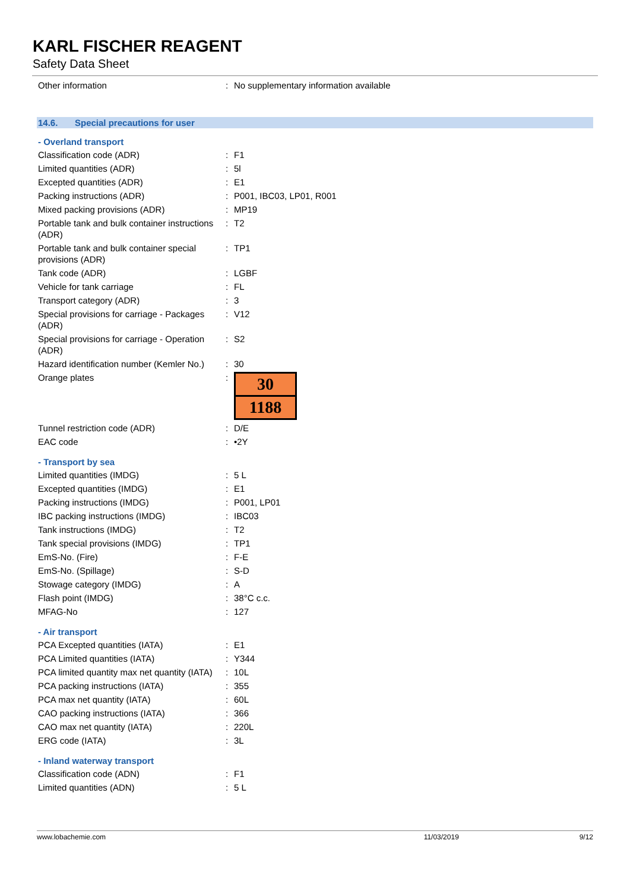KARL FISCHER REAGENT
Safety Data Sheet
| Other information | : | No supplementary information available |
14.6. Special precautions for user
- Overland transport
| Classification code (ADR) | : | F1 |
| Limited quantities (ADR) | : | 5l |
| Excepted quantities (ADR) | : | E1 |
| Packing instructions (ADR) | : | P001, IBC03, LP01, R001 |
| Mixed packing provisions (ADR) | : | MP19 |
| Portable tank and bulk container instructions (ADR) | : | T2 |
| Portable tank and bulk container special provisions (ADR) | : | TP1 |
| Tank code (ADR) | : | LGBF |
| Vehicle for tank carriage | : | FL |
| Transport category (ADR) | : | 3 |
| Special provisions for carriage - Packages (ADR) | : | V12 |
| Special provisions for carriage - Operation (ADR) | : | S2 |
| Hazard identification number (Kemler No.) | : | 30 |
| Orange plates | : | 30 1188 |
| Tunnel restriction code (ADR) | : | D/E |
| EAC code | : | •2Y |
- Transport by sea
| Limited quantities (IMDG) | : | 5 L |
| Excepted quantities (IMDG) | : | E1 |
| Packing instructions (IMDG) | : | P001, LP01 |
| IBC packing instructions (IMDG) | : | IBC03 |
| Tank instructions (IMDG) | : | T2 |
| Tank special provisions (IMDG) | : | TP1 |
| EmS-No. (Fire) | : | F-E |
| EmS-No. (Spillage) | : | S-D |
| Stowage category (IMDG) | : | A |
| Flash point (IMDG) | : | 38°C c.c. |
| MFAG-No | : | 127 |
- Air transport
| PCA Excepted quantities (IATA) | : | E1 |
| PCA Limited quantities (IATA) | : | Y344 |
| PCA limited quantity max net quantity (IATA) | : | 10L |
| PCA packing instructions (IATA) | : | 355 |
| PCA max net quantity (IATA) | : | 60L |
| CAO packing instructions (IATA) | : | 366 |
| CAO max net quantity (IATA) | : | 220L |
| ERG code (IATA) | : | 3L |
- Inland waterway transport
| Classification code (ADN) | : | F1 |
| Limited quantities (ADN) | : | 5 L |
www.lobachemie.com 11/03/2019 9/12